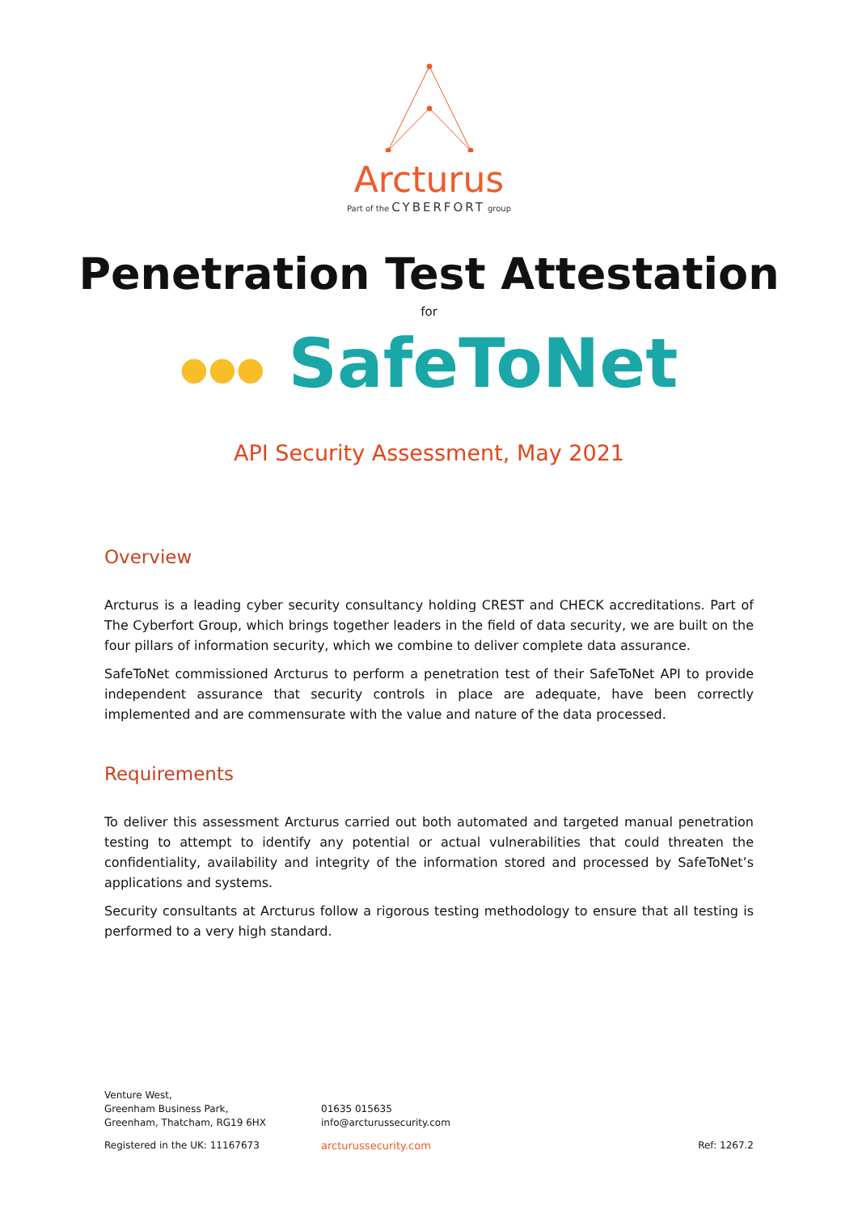Arcturus
Part of the CYBERFORT group
Penetration Test Attestation
for
●●● SafeToNet
API Security Assessment, May 2021
Overview
Arcturus is a leading cyber security consultancy holding CREST and CHECK accreditations. Part of The Cyberfort Group, which brings together leaders in the field of data security, we are built on the four pillars of information security, which we combine to deliver complete data assurance.
SafeToNet commissioned Arcturus to perform a penetration test of their SafeToNet API to provide independent assurance that security controls in place are adequate, have been correctly implemented and are commensurate with the value and nature of the data processed.
Requirements
To deliver this assessment Arcturus carried out both automated and targeted manual penetration testing to attempt to identify any potential or actual vulnerabilities that could threaten the confidentiality, availability and integrity of the information stored and processed by SafeToNet’s applications and systems.
Security consultants at Arcturus follow a rigorous testing methodology to ensure that all testing is performed to a very high standard.
Venture West,
Greenham Business Park,
Greenham, Thatcham, RG19 6HX
01635 015635
info@arcturussecurity.com
Registered in the UK: 11167673 arcturussecurity.com Ref: 1267.2